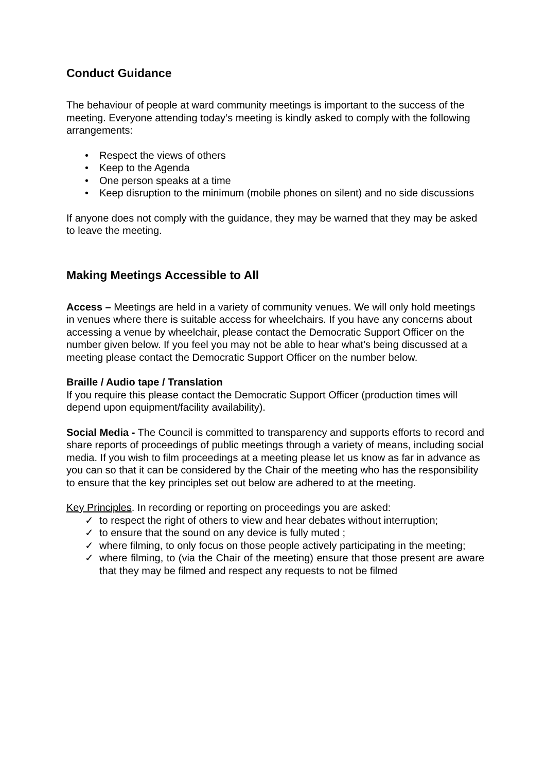Conduct Guidance
The behaviour of people at ward community meetings is important to the success of the meeting. Everyone attending today’s meeting is kindly asked to comply with the following arrangements:
• Respect the views of others
• Keep to the Agenda
• One person speaks at a time
• Keep disruption to the minimum (mobile phones on silent) and no side discussions
If anyone does not comply with the guidance, they may be warned that they may be asked to leave the meeting.
Making Meetings Accessible to All
Access – Meetings are held in a variety of community venues. We will only hold meetings in venues where there is suitable access for wheelchairs. If you have any concerns about accessing a venue by wheelchair, please contact the Democratic Support Officer on the number given below. If you feel you may not be able to hear what’s being discussed at a meeting please contact the Democratic Support Officer on the number below.
Braille / Audio tape / Translation
If you require this please contact the Democratic Support Officer (production times will depend upon equipment/facility availability).
Social Media - The Council is committed to transparency and supports efforts to record and share reports of proceedings of public meetings through a variety of means, including social media. If you wish to film proceedings at a meeting please let us know as far in advance as you can so that it can be considered by the Chair of the meeting who has the responsibility to ensure that the key principles set out below are adhered to at the meeting.
Key Principles. In recording or reporting on proceedings you are asked:
✓ to respect the right of others to view and hear debates without interruption;
✓ to ensure that the sound on any device is fully muted ;
✓ where filming, to only focus on those people actively participating in the meeting;
✓ where filming, to (via the Chair of the meeting) ensure that those present are aware that they may be filmed and respect any requests to not be filmed